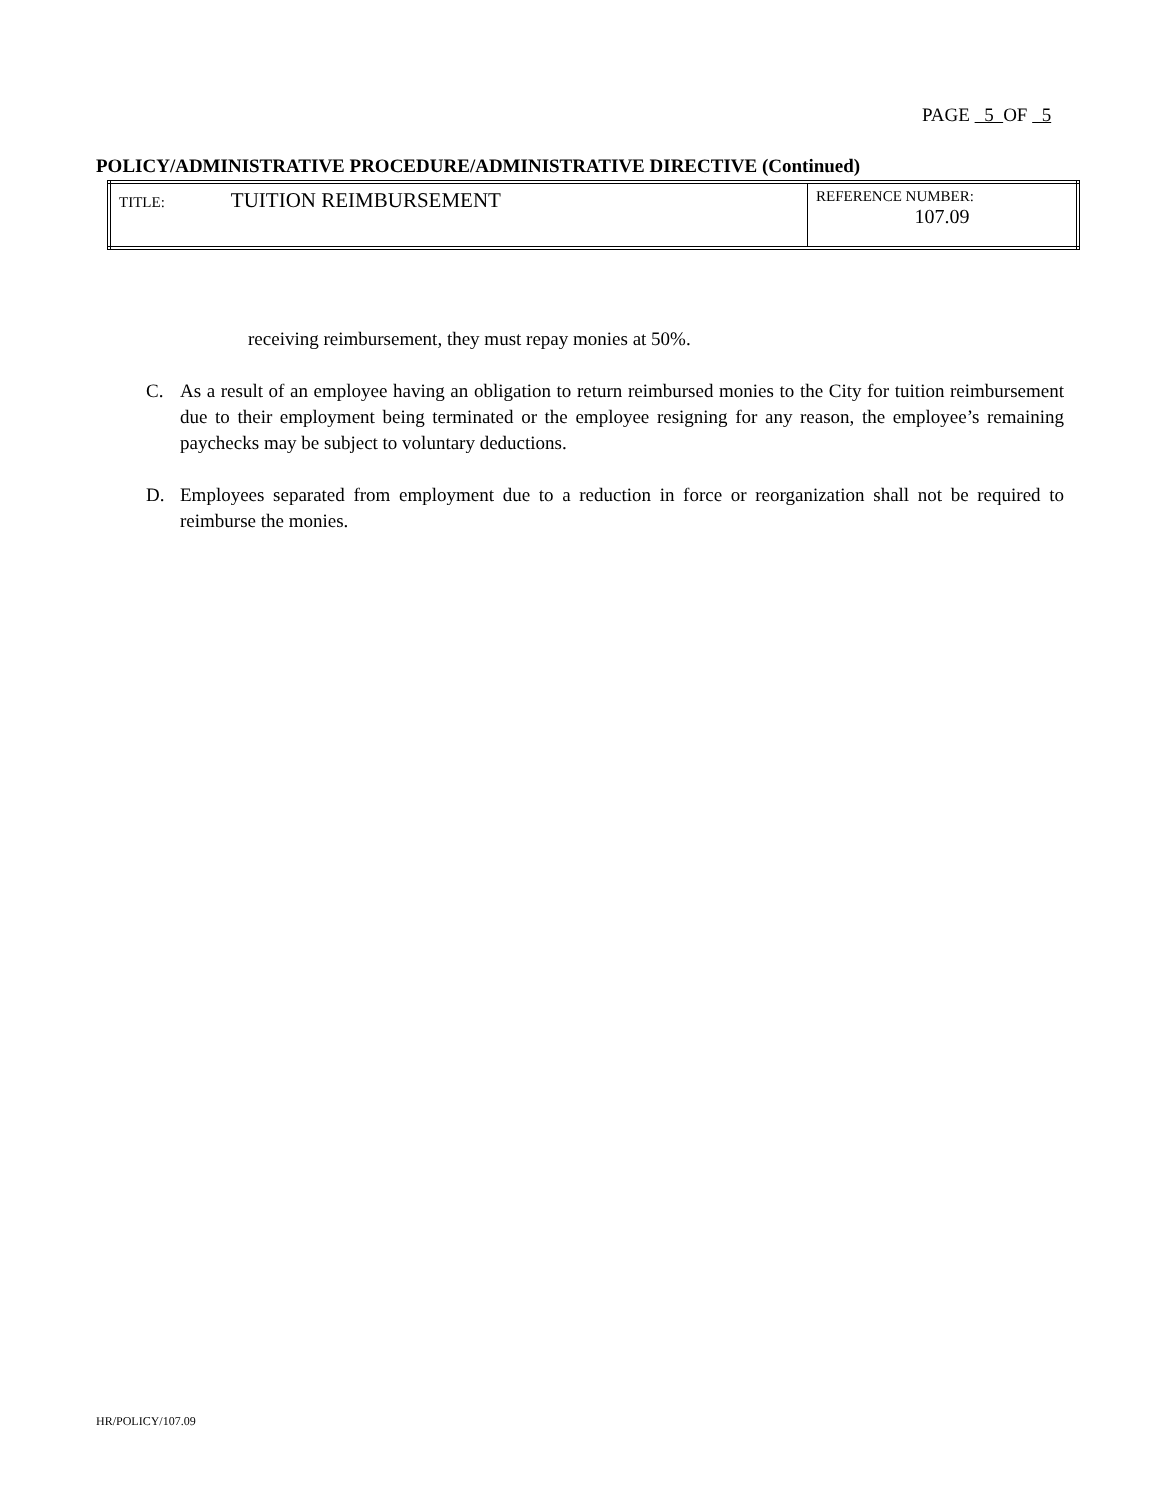PAGE 5 OF 5
POLICY/ADMINISTRATIVE PROCEDURE/ADMINISTRATIVE DIRECTIVE (Continued)
| TITLE: TUITION REIMBURSEMENT | REFERENCE NUMBER: 107.09 |
receiving reimbursement, they must repay monies at 50%.
C. As a result of an employee having an obligation to return reimbursed monies to the City for tuition reimbursement due to their employment being terminated or the employee resigning for any reason, the employee’s remaining paychecks may be subject to voluntary deductions.
D. Employees separated from employment due to a reduction in force or reorganization shall not be required to reimburse the monies.
HR/POLICY/107.09